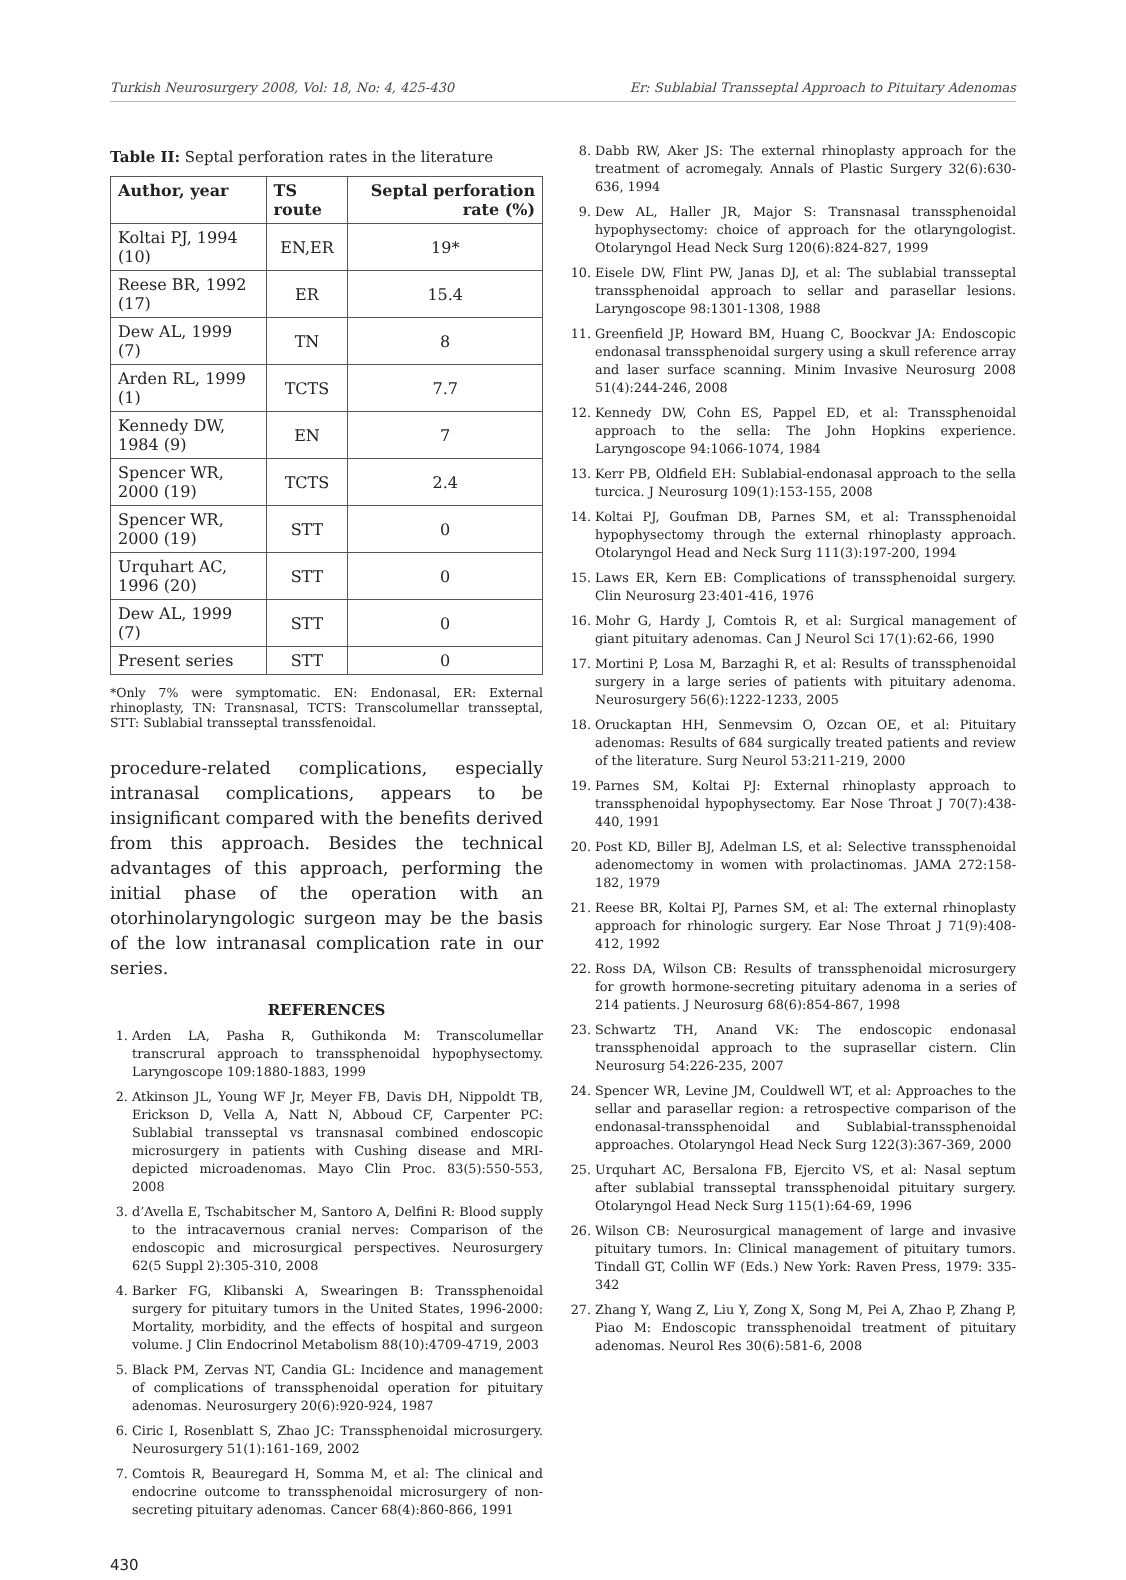Turkish Neurosurgery 2008, Vol: 18, No: 4, 425-430 Er: Sublabial Transseptal Approach to Pituitary Adenomas
Table II: Septal perforation rates in the literature
| Author, year | TS route | Septal perforation rate (%) |
| --- | --- | --- |
| Koltai PJ, 1994 (10) | EN,ER | 19* |
| Reese BR, 1992 (17) | ER | 15.4 |
| Dew AL, 1999 (7) | TN | 8 |
| Arden RL, 1999 (1) | TCTS | 7.7 |
| Kennedy DW, 1984 (9) | EN | 7 |
| Spencer WR, 2000 (19) | TCTS | 2.4 |
| Spencer WR, 2000 (19) | STT | 0 |
| Urquhart AC, 1996 (20) | STT | 0 |
| Dew AL, 1999 (7) | STT | 0 |
| Present series | STT | 0 |
*Only 7% were symptomatic. EN: Endonasal, ER: External rhinoplasty, TN: Transnasal, TCTS: Transcolumellar transseptal, STT: Sublabial transseptal transsfenoidal.
procedure-related complications, especially intranasal complications, appears to be insignificant compared with the benefits derived from this approach. Besides the technical advantages of this approach, performing the initial phase of the operation with an otorhinolaryngologic surgeon may be the basis of the low intranasal complication rate in our series.
REFERENCES
1. Arden LA, Pasha R, Guthikonda M: Transcolumellar transcrural approach to transsphenoidal hypophysectomy. Laryngoscope 109:1880-1883, 1999
2. Atkinson JL, Young WF Jr, Meyer FB, Davis DH, Nippoldt TB, Erickson D, Vella A, Natt N, Abboud CF, Carpenter PC: Sublabial transseptal vs transnasal combined endoscopic microsurgery in patients with Cushing disease and MRI-depicted microadenomas. Mayo Clin Proc. 83(5):550-553, 2008
3. d’Avella E, Tschabitscher M, Santoro A, Delfini R: Blood supply to the intracavernous cranial nerves: Comparison of the endoscopic and microsurgical perspectives. Neurosurgery 62(5 Suppl 2):305-310, 2008
4. Barker FG, Klibanski A, Swearingen B: Transsphenoidal surgery for pituitary tumors in the United States, 1996-2000: Mortality, morbidity, and the effects of hospital and surgeon volume. J Clin Endocrinol Metabolism 88(10):4709-4719, 2003
5. Black PM, Zervas NT, Candia GL: Incidence and management of complications of transsphenoidal operation for pituitary adenomas. Neurosurgery 20(6):920-924, 1987
6. Ciric I, Rosenblatt S, Zhao JC: Transsphenoidal microsurgery. Neurosurgery 51(1):161-169, 2002
7. Comtois R, Beauregard H, Somma M, et al: The clinical and endocrine outcome to transsphenoidal microsurgery of non-secreting pituitary adenomas. Cancer 68(4):860-866, 1991
8. Dabb RW, Aker JS: The external rhinoplasty approach for the treatment of acromegaly. Annals of Plastic Surgery 32(6):630-636, 1994
9. Dew AL, Haller JR, Major S: Transnasal transsphenoidal hypophysectomy: choice of approach for the otlaryngologist. Otolaryngol Head Neck Surg 120(6):824-827, 1999
10. Eisele DW, Flint PW, Janas DJ, et al: The sublabial transseptal transsphenoidal approach to sellar and parasellar lesions. Laryngoscope 98:1301-1308, 1988
11. Greenfield JP, Howard BM, Huang C, Boockvar JA: Endoscopic endonasal transsphenoidal surgery using a skull reference array and laser surface scanning. Minim Invasive Neurosurg 2008 51(4):244-246, 2008
12. Kennedy DW, Cohn ES, Pappel ED, et al: Transsphenoidal approach to the sella: The John Hopkins experience. Laryngoscope 94:1066-1074, 1984
13. Kerr PB, Oldfield EH: Sublabial-endonasal approach to the sella turcica. J Neurosurg 109(1):153-155, 2008
14. Koltai PJ, Goufman DB, Parnes SM, et al: Transsphenoidal hypophysectomy through the external rhinoplasty approach. Otolaryngol Head and Neck Surg 111(3):197-200, 1994
15. Laws ER, Kern EB: Complications of transsphenoidal surgery. Clin Neurosurg 23:401-416, 1976
16. Mohr G, Hardy J, Comtois R, et al: Surgical management of giant pituitary adenomas. Can J Neurol Sci 17(1):62-66, 1990
17. Mortini P, Losa M, Barzaghi R, et al: Results of transsphenoidal surgery in a large series of patients with pituitary adenoma. Neurosurgery 56(6):1222-1233, 2005
18. Oruckaptan HH, Senmevsim O, Ozcan OE, et al: Pituitary adenomas: Results of 684 surgically treated patients and review of the literature. Surg Neurol 53:211-219, 2000
19. Parnes SM, Koltai PJ: External rhinoplasty approach to transsphenoidal hypophysectomy. Ear Nose Throat J 70(7):438-440, 1991
20. Post KD, Biller BJ, Adelman LS, et al: Selective transsphenoidal adenomectomy in women with prolactinomas. JAMA 272:158-182, 1979
21. Reese BR, Koltai PJ, Parnes SM, et al: The external rhinoplasty approach for rhinologic surgery. Ear Nose Throat J 71(9):408-412, 1992
22. Ross DA, Wilson CB: Results of transsphenoidal microsurgery for growth hormone-secreting pituitary adenoma in a series of 214 patients. J Neurosurg 68(6):854-867, 1998
23. Schwartz TH, Anand VK: The endoscopic endonasal transsphenoidal approach to the suprasellar cistern. Clin Neurosurg 54:226-235, 2007
24. Spencer WR, Levine JM, Couldwell WT, et al: Approaches to the sellar and parasellar region: a retrospective comparison of the endonasal-transsphenoidal and Sublabial-transsphenoidal approaches. Otolaryngol Head Neck Surg 122(3):367-369, 2000
25. Urquhart AC, Bersalona FB, Ejercito VS, et al: Nasal septum after sublabial transseptal transsphenoidal pituitary surgery. Otolaryngol Head Neck Surg 115(1):64-69, 1996
26. Wilson CB: Neurosurgical management of large and invasive pituitary tumors. In: Clinical management of pituitary tumors. Tindall GT, Collin WF (Eds.) New York: Raven Press, 1979: 335-342
27. Zhang Y, Wang Z, Liu Y, Zong X, Song M, Pei A, Zhao P, Zhang P, Piao M: Endoscopic transsphenoidal treatment of pituitary adenomas. Neurol Res 30(6):581-6, 2008
430